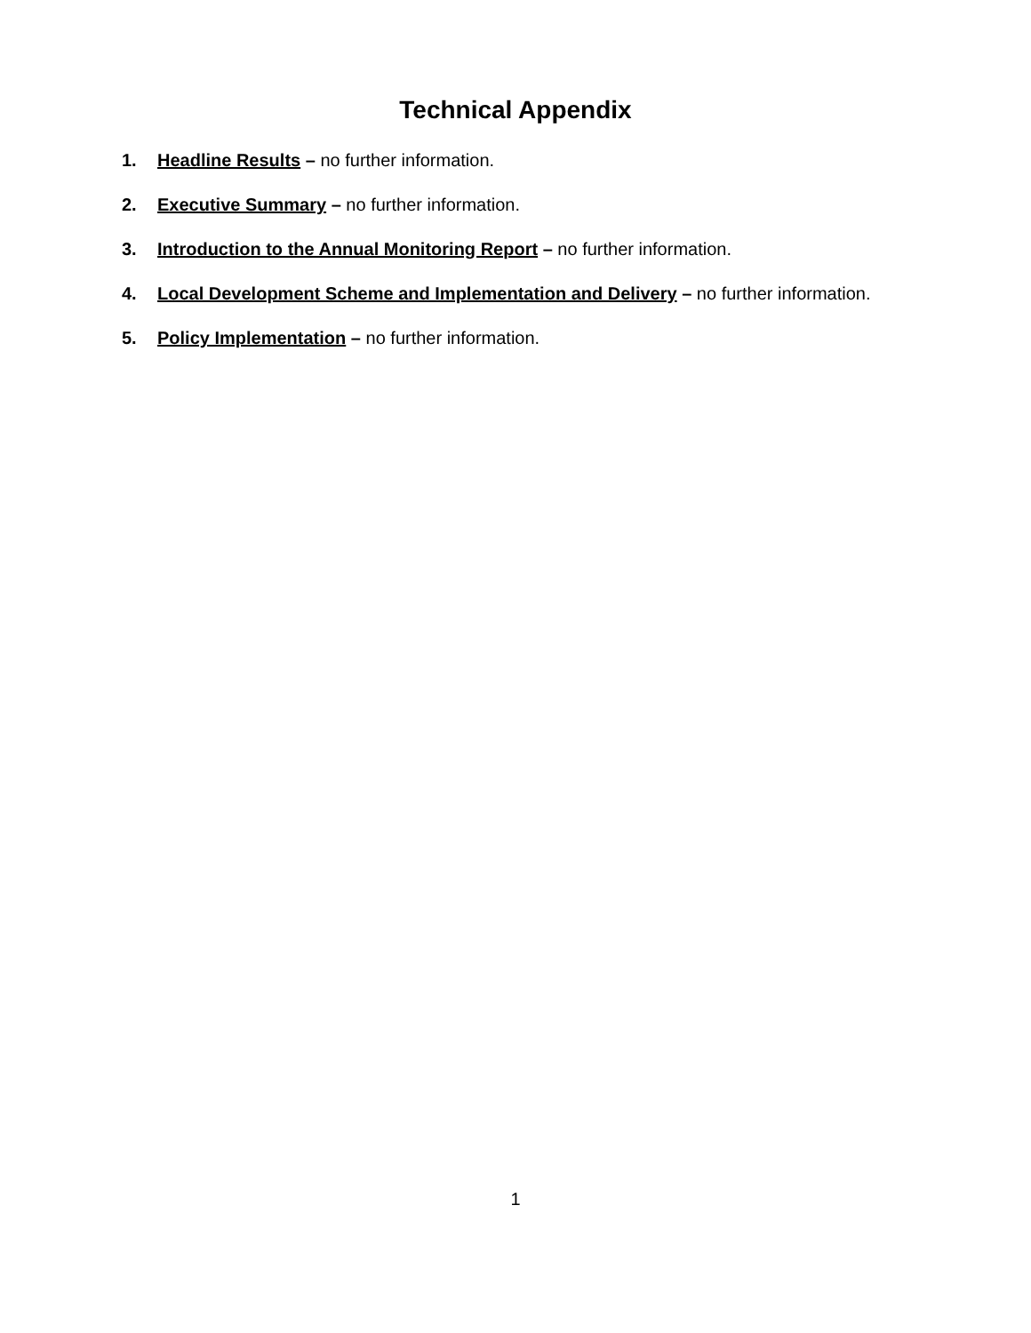Technical Appendix
1. Headline Results – no further information.
2. Executive Summary – no further information.
3. Introduction to the Annual Monitoring Report – no further information.
4. Local Development Scheme and Implementation and Delivery – no further information.
5. Policy Implementation – no further information.
1